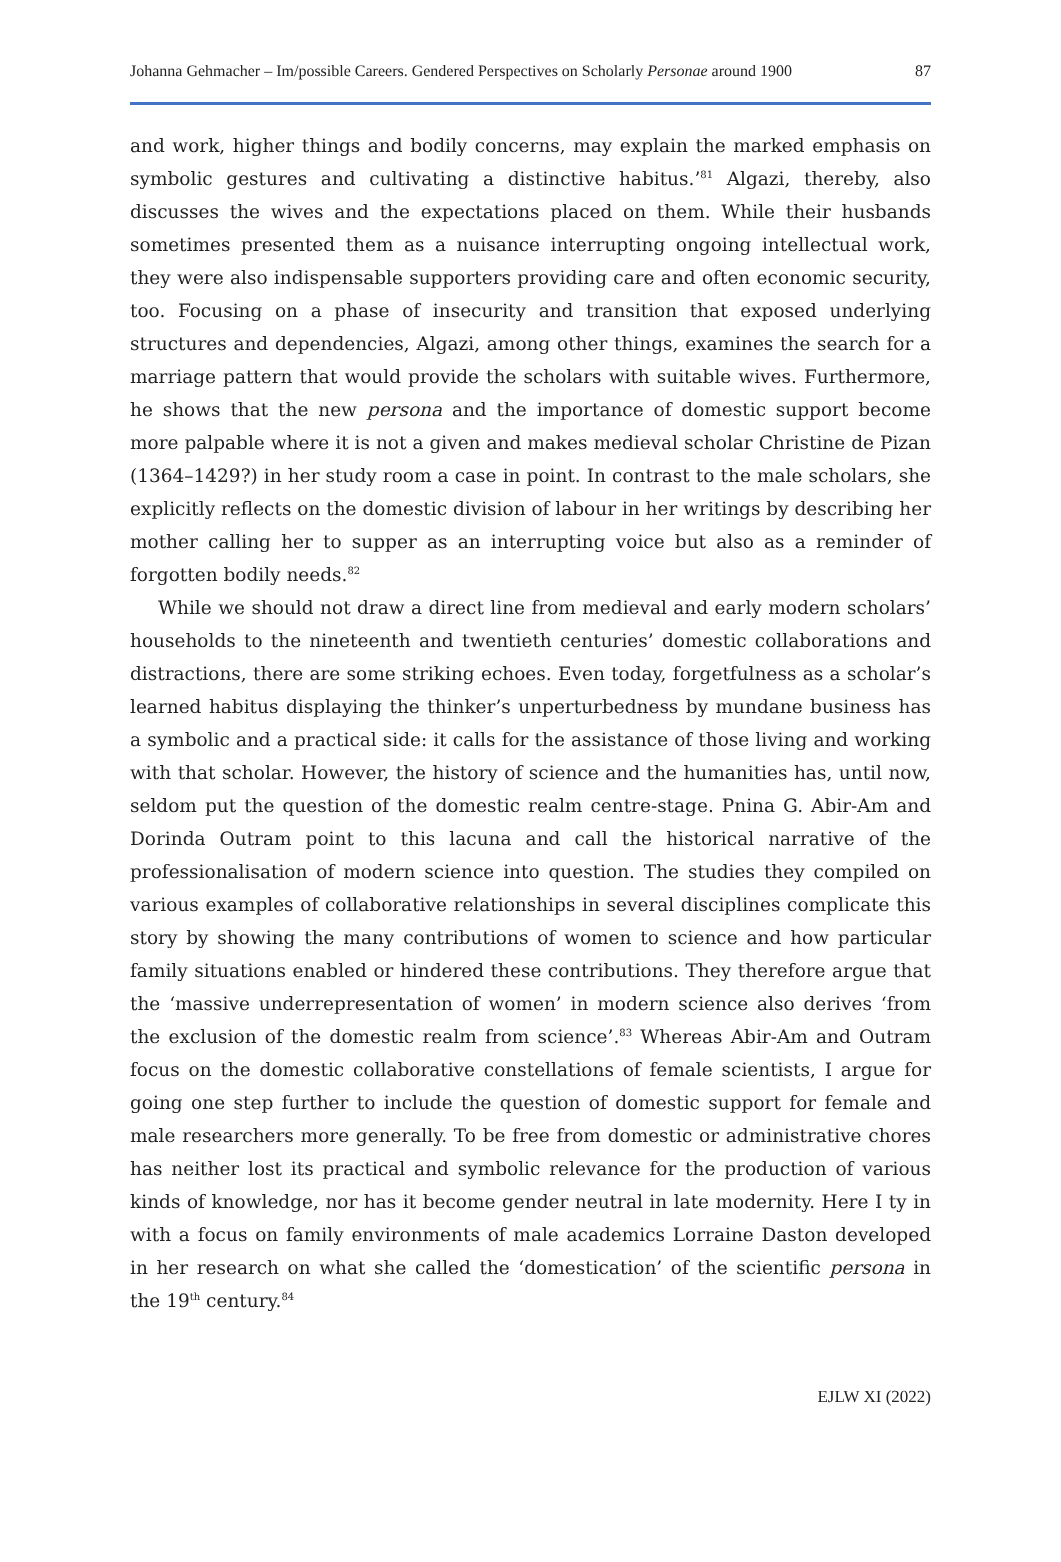Johanna Gehmacher – Im/possible Careers. Gendered Perspectives on Scholarly Personae around 1900 87
and work, higher things and bodily concerns, may explain the marked emphasis on symbolic gestures and cultivating a distinctive habitus.’<sup>81</sup> Algazi, thereby, also discusses the wives and the expectations placed on them. While their husbands sometimes presented them as a nuisance interrupting ongoing intellectual work, they were also indispensable supporters providing care and often economic security, too. Focusing on a phase of insecurity and transition that exposed underlying structures and dependencies, Algazi, among other things, examines the search for a marriage pattern that would provide the scholars with suitable wives. Furthermore, he shows that the new persona and the importance of domestic support become more palpable where it is not a given and makes medieval scholar Christine de Pizan (1364–1429?) in her study room a case in point. In contrast to the male scholars, she explicitly reflects on the domestic division of labour in her writings by describing her mother calling her to supper as an interrupting voice but also as a reminder of forgotten bodily needs.<sup>82</sup>
While we should not draw a direct line from medieval and early modern scholars’ households to the nineteenth and twentieth centuries’ domestic collaborations and distractions, there are some striking echoes. Even today, forgetfulness as a scholar’s learned habitus displaying the thinker’s unperturbedness by mundane business has a symbolic and a practical side: it calls for the assistance of those living and working with that scholar. However, the history of science and the humanities has, until now, seldom put the question of the domestic realm centre-stage. Pnina G. Abir-Am and Dorinda Outram point to this lacuna and call the historical narrative of the professionalisation of modern science into question. The studies they compiled on various examples of collaborative relationships in several disciplines complicate this story by showing the many contributions of women to science and how particular family situations enabled or hindered these contributions. They therefore argue that the ‘massive underrepresentation of women’ in modern science also derives ‘from the exclusion of the domestic realm from science’.<sup>83</sup> Whereas Abir-Am and Outram focus on the domestic collaborative constellations of female scientists, I argue for going one step further to include the question of domestic support for female and male researchers more generally. To be free from domestic or administrative chores has neither lost its practical and symbolic relevance for the production of various kinds of knowledge, nor has it become gender neutral in late modernity. Here I ty in with a focus on family environments of male academics Lorraine Daston developed in her research on what she called the ‘domestication’ of the scientific persona in the 19<sup>th</sup> century.<sup>84</sup>
EJLW XI (2022)